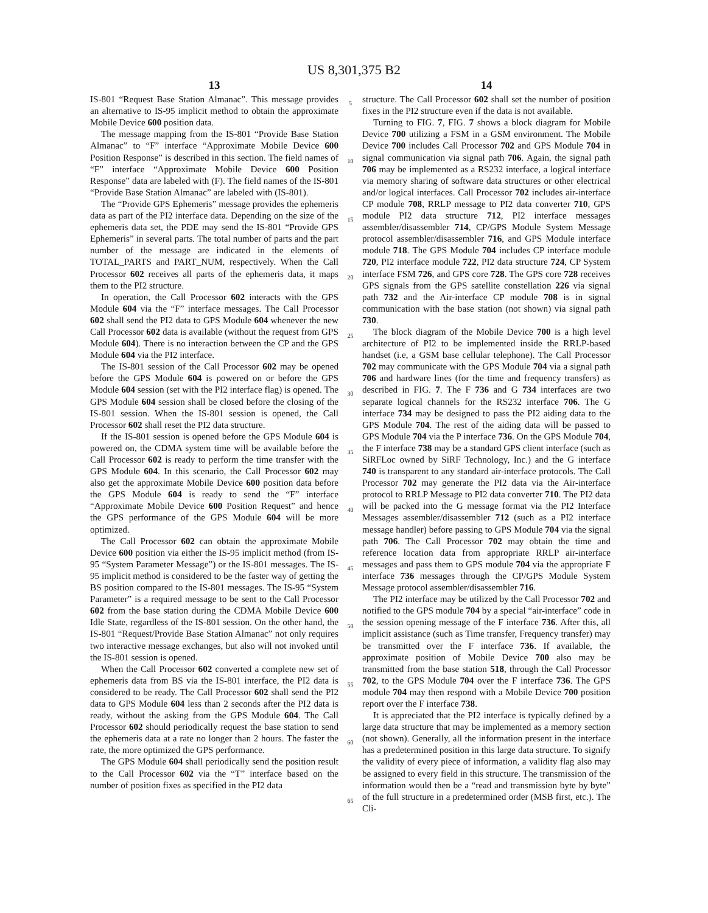US 8,301,375 B2
13
IS-801 “Request Base Station Almanac”. This message provides an alternative to IS-95 implicit method to obtain the approximate Mobile Device 600 position data.
The message mapping from the IS-801 “Provide Base Station Almanac” to “F” interface “Approximate Mobile Device 600 Position Response” is described in this section. The field names of “F” interface “Approximate Mobile Device 600 Position Response” data are labeled with (F). The field names of the IS-801 “Provide Base Station Almanac” are labeled with (IS-801).
The “Provide GPS Ephemeris” message provides the ephemeris data as part of the PI2 interface data. Depending on the size of the ephemeris data set, the PDE may send the IS-801 “Provide GPS Ephemeris” in several parts. The total number of parts and the part number of the message are indicated in the elements of TOTAL_PARTS and PART_NUM, respectively. When the Call Processor 602 receives all parts of the ephemeris data, it maps them to the PI2 structure.
In operation, the Call Processor 602 interacts with the GPS Module 604 via the “F” interface messages. The Call Processor 602 shall send the PI2 data to GPS Module 604 whenever the new Call Processor 602 data is available (without the request from GPS Module 604). There is no interaction between the CP and the GPS Module 604 via the PI2 interface.
The IS-801 session of the Call Processor 602 may be opened before the GPS Module 604 is powered on or before the GPS Module 604 session (set with the PI2 interface flag) is opened. The GPS Module 604 session shall be closed before the closing of the IS-801 session. When the IS-801 session is opened, the Call Processor 602 shall reset the PI2 data structure.
If the IS-801 session is opened before the GPS Module 604 is powered on, the CDMA system time will be available before the Call Processor 602 is ready to perform the time transfer with the GPS Module 604. In this scenario, the Call Processor 602 may also get the approximate Mobile Device 600 position data before the GPS Module 604 is ready to send the “F” interface “Approximate Mobile Device 600 Position Request” and hence the GPS performance of the GPS Module 604 will be more optimized.
The Call Processor 602 can obtain the approximate Mobile Device 600 position via either the IS-95 implicit method (from IS-95 “System Parameter Message”) or the IS-801 messages. The IS-95 implicit method is considered to be the faster way of getting the BS position compared to the IS-801 messages. The IS-95 “System Parameter” is a required message to be sent to the Call Processor 602 from the base station during the CDMA Mobile Device 600 Idle State, regardless of the IS-801 session. On the other hand, the IS-801 “Request/Provide Base Station Almanac” not only requires two interactive message exchanges, but also will not invoked until the IS-801 session is opened.
When the Call Processor 602 converted a complete new set of ephemeris data from BS via the IS-801 interface, the PI2 data is considered to be ready. The Call Processor 602 shall send the PI2 data to GPS Module 604 less than 2 seconds after the PI2 data is ready, without the asking from the GPS Module 604. The Call Processor 602 should periodically request the base station to send the ephemeris data at a rate no longer than 2 hours. The faster the rate, the more optimized the GPS performance.
The GPS Module 604 shall periodically send the position result to the Call Processor 602 via the “T” interface based on the number of position fixes as specified in the PI2 data
5
10
15
20
25
30
35
40
45
50
55
60
65
14
structure. The Call Processor 602 shall set the number of position fixes in the PI2 structure even if the data is not available.
Turning to FIG. 7, FIG. 7 shows a block diagram for Mobile Device 700 utilizing a FSM in a GSM environment. The Mobile Device 700 includes Call Processor 702 and GPS Module 704 in signal communication via signal path 706. Again, the signal path 706 may be implemented as a RS232 interface, a logical interface via memory sharing of software data structures or other electrical and/or logical interfaces. Call Processor 702 includes air-interface CP module 708, RRLP message to PI2 data converter 710, GPS module PI2 data structure 712, PI2 interface messages assembler/disassembler 714, CP/GPS Module System Message protocol assembler/disassembler 716, and GPS Module interface module 718. The GPS Module 704 includes CP interface module 720, PI2 interface module 722, PI2 data structure 724, CP System interface FSM 726, and GPS core 728. The GPS core 728 receives GPS signals from the GPS satellite constellation 226 via signal path 732 and the Air-interface CP module 708 is in signal communication with the base station (not shown) via signal path 730.
The block diagram of the Mobile Device 700 is a high level architecture of PI2 to be implemented inside the RRLP-based handset (i.e, a GSM base cellular telephone). The Call Processor 702 may communicate with the GPS Module 704 via a signal path 706 and hardware lines (for the time and frequency transfers) as described in FIG. 7. The F 736 and G 734 interfaces are two separate logical channels for the RS232 interface 706. The G interface 734 may be designed to pass the PI2 aiding data to the GPS Module 704. The rest of the aiding data will be passed to GPS Module 704 via the P interface 736. On the GPS Module 704, the F interface 738 may be a standard GPS client interface (such as SiRFLoc owned by SiRF Technology, Inc.) and the G interface 740 is transparent to any standard air-interface protocols. The Call Processor 702 may generate the PI2 data via the Air-interface protocol to RRLP Message to PI2 data converter 710. The PI2 data will be packed into the G message format via the PI2 Interface Messages assembler/disassembler 712 (such as a PI2 interface message handler) before passing to GPS Module 704 via the signal path 706. The Call Processor 702 may obtain the time and reference location data from appropriate RRLP air-interface messages and pass them to GPS module 704 via the appropriate F interface 736 messages through the CP/GPS Module System Message protocol assembler/disassembler 716.
The PI2 interface may be utilized by the Call Processor 702 and notified to the GPS module 704 by a special “air-interface” code in the session opening message of the F interface 736. After this, all implicit assistance (such as Time transfer, Frequency transfer) may be transmitted over the F interface 736. If available, the approximate position of Mobile Device 700 also may be transmitted from the base station 518, through the Call Processor 702, to the GPS Module 704 over the F interface 736. The GPS module 704 may then respond with a Mobile Device 700 position report over the F interface 738.
It is appreciated that the PI2 interface is typically defined by a large data structure that may be implemented as a memory section (not shown). Generally, all the information present in the interface has a predetermined position in this large data structure. To signify the validity of every piece of information, a validity flag also may be assigned to every field in this structure. The transmission of the information would then be a “read and transmission byte by byte” of the full structure in a predetermined order (MSB first, etc.). The Cli-